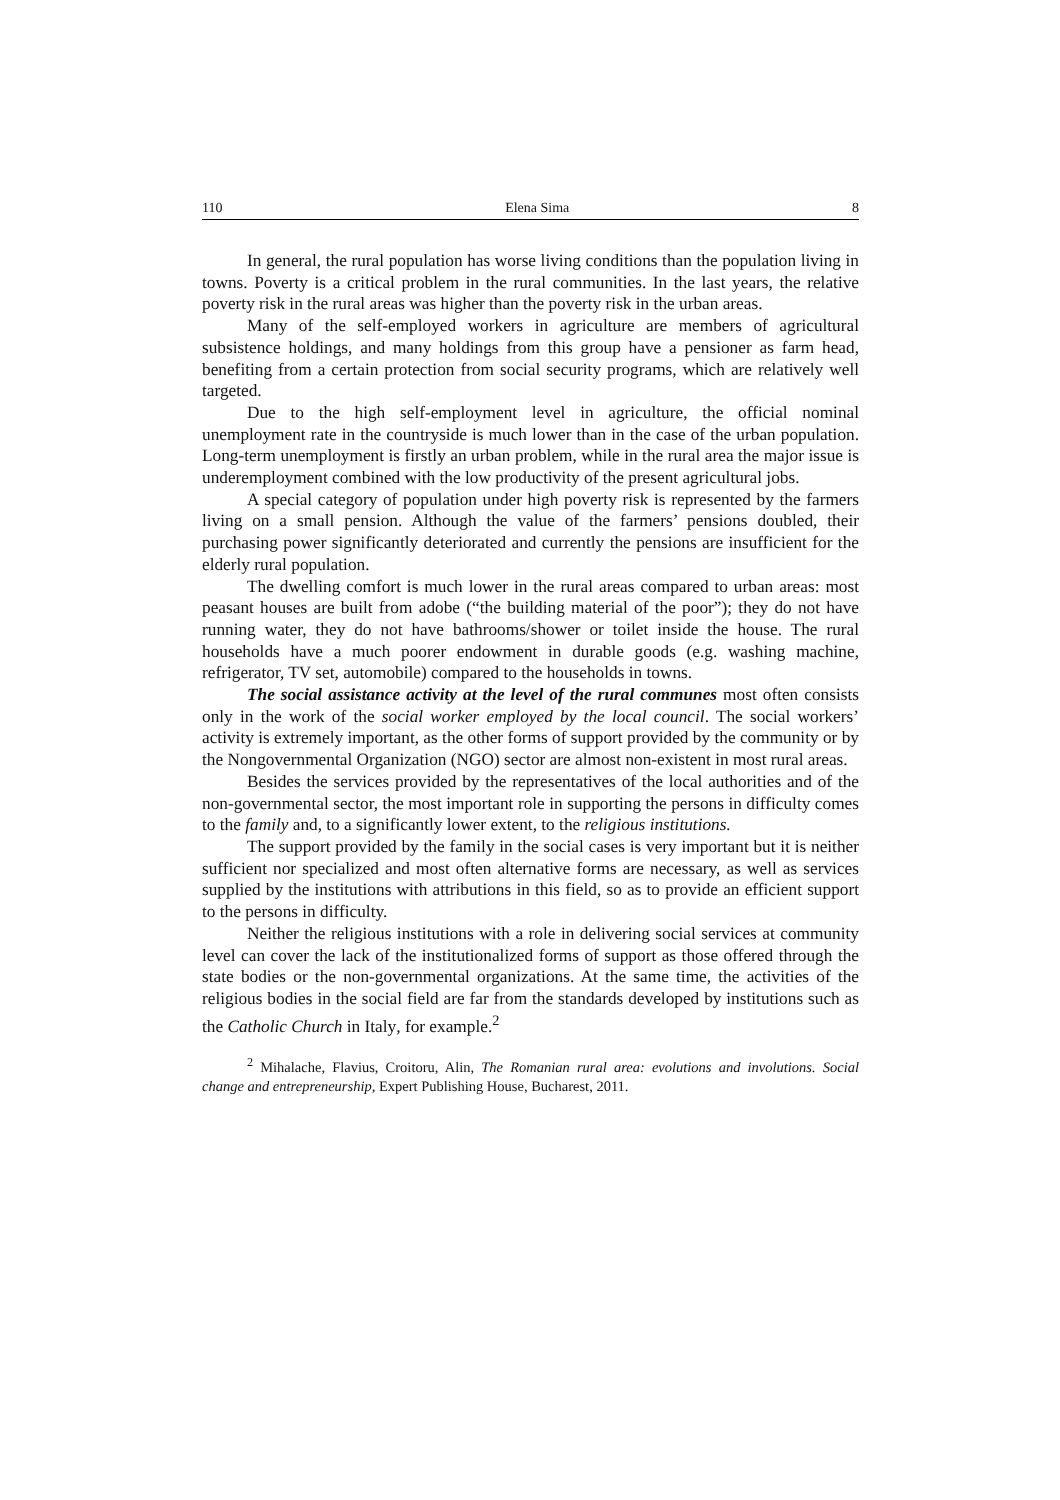110 Elena Sima 8
In general, the rural population has worse living conditions than the population living in towns. Poverty is a critical problem in the rural communities. In the last years, the relative poverty risk in the rural areas was higher than the poverty risk in the urban areas.
Many of the self-employed workers in agriculture are members of agricultural subsistence holdings, and many holdings from this group have a pensioner as farm head, benefiting from a certain protection from social security programs, which are relatively well targeted.
Due to the high self-employment level in agriculture, the official nominal unemployment rate in the countryside is much lower than in the case of the urban population. Long-term unemployment is firstly an urban problem, while in the rural area the major issue is underemployment combined with the low productivity of the present agricultural jobs.
A special category of population under high poverty risk is represented by the farmers living on a small pension. Although the value of the farmers’ pensions doubled, their purchasing power significantly deteriorated and currently the pensions are insufficient for the elderly rural population.
The dwelling comfort is much lower in the rural areas compared to urban areas: most peasant houses are built from adobe (“the building material of the poor”); they do not have running water, they do not have bathrooms/shower or toilet inside the house. The rural households have a much poorer endowment in durable goods (e.g. washing machine, refrigerator, TV set, automobile) compared to the households in towns.
The social assistance activity at the level of the rural communes most often consists only in the work of the social worker employed by the local council. The social workers’ activity is extremely important, as the other forms of support provided by the community or by the Nongovernmental Organization (NGO) sector are almost non-existent in most rural areas.
Besides the services provided by the representatives of the local authorities and of the non-governmental sector, the most important role in supporting the persons in difficulty comes to the family and, to a significantly lower extent, to the religious institutions.
The support provided by the family in the social cases is very important but it is neither sufficient nor specialized and most often alternative forms are necessary, as well as services supplied by the institutions with attributions in this field, so as to provide an efficient support to the persons in difficulty.
Neither the religious institutions with a role in delivering social services at community level can cover the lack of the institutionalized forms of support as those offered through the state bodies or the non-governmental organizations. At the same time, the activities of the religious bodies in the social field are far from the standards developed by institutions such as the Catholic Church in Italy, for example.<sup>2</sup>
<sup>2</sup> Mihalache, Flavius, Croitoru, Alin, The Romanian rural area: evolutions and involutions. Social change and entrepreneurship, Expert Publishing House, Bucharest, 2011.